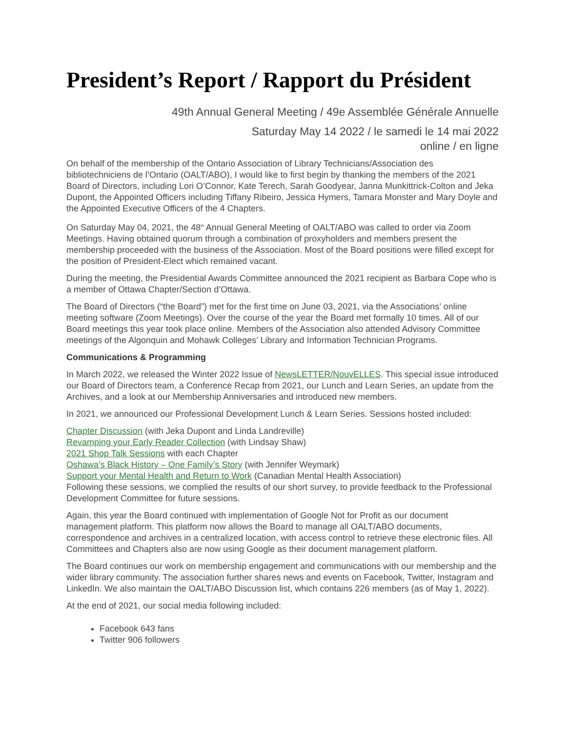President’s Report / Rapport du Président
49th Annual General Meeting / 49e Assemblée Générale Annuelle
Saturday May 14 2022 / le samedi le 14 mai 2022
online / en ligne
On behalf of the membership of the Ontario Association of Library Technicians/Association des bibliotechniciens de l’Ontario (OALT/ABO), I would like to first begin by thanking the members of the 2021 Board of Directors, including Lori O’Connor, Kate Terech, Sarah Goodyear, Janna Munkittrick-Colton and Jeka Dupont, the Appointed Officers including Tiffany Ribeiro, Jessica Hymers, Tamara Monster and Mary Doyle and the Appointed Executive Officers of the 4 Chapters.
On Saturday May 04, 2021, the 48<sup>th</sup> Annual General Meeting of OALT/ABO was called to order via Zoom Meetings. Having obtained quorum through a combination of proxyholders and members present the membership proceeded with the business of the Association. Most of the Board positions were filled except for the position of President-Elect which remained vacant.
During the meeting, the Presidential Awards Committee announced the 2021 recipient as Barbara Cope who is a member of Ottawa Chapter/Section d’Ottawa.
The Board of Directors (“the Board”) met for the first time on June 03, 2021, via the Associations’ online meeting software (Zoom Meetings). Over the course of the year the Board met formally 10 times. All of our Board meetings this year took place online. Members of the Association also attended Advisory Committee meetings of the Algonquin and Mohawk Colleges’ Library and Information Technician Programs.
Communications & Programming
In March 2022, we released the Winter 2022 Issue of NewsLETTER/NouvELLES. This special issue introduced our Board of Directors team, a Conference Recap from 2021, our Lunch and Learn Series, an update from the Archives, and a look at our Membership Anniversaries and introduced new members.
In 2021, we announced our Professional Development Lunch & Learn Series. Sessions hosted included:
Chapter Discussion (with Jeka Dupont and Linda Landreville)
Revamping your Early Reader Collection (with Lindsay Shaw)
2021 Shop Talk Sessions with each Chapter
Oshawa’s Black History – One Family’s Story (with Jennifer Weymark)
Support your Mental Health and Return to Work (Canadian Mental Health Association)
Following these sessions, we complied the results of our short survey, to provide feedback to the Professional Development Committee for future sessions.
Again, this year the Board continued with implementation of Google Not for Profit as our document management platform. This platform now allows the Board to manage all OALT/ABO documents, correspondence and archives in a centralized location, with access control to retrieve these electronic files. All Committees and Chapters also are now using Google as their document management platform.
The Board continues our work on membership engagement and communications with our membership and the wider library community. The association further shares news and events on Facebook, Twitter, Instagram and LinkedIn. We also maintain the OALT/ABO Discussion list, which contains 226 members (as of May 1, 2022).
At the end of 2021, our social media following included:
Facebook 643 fans
Twitter 906 followers